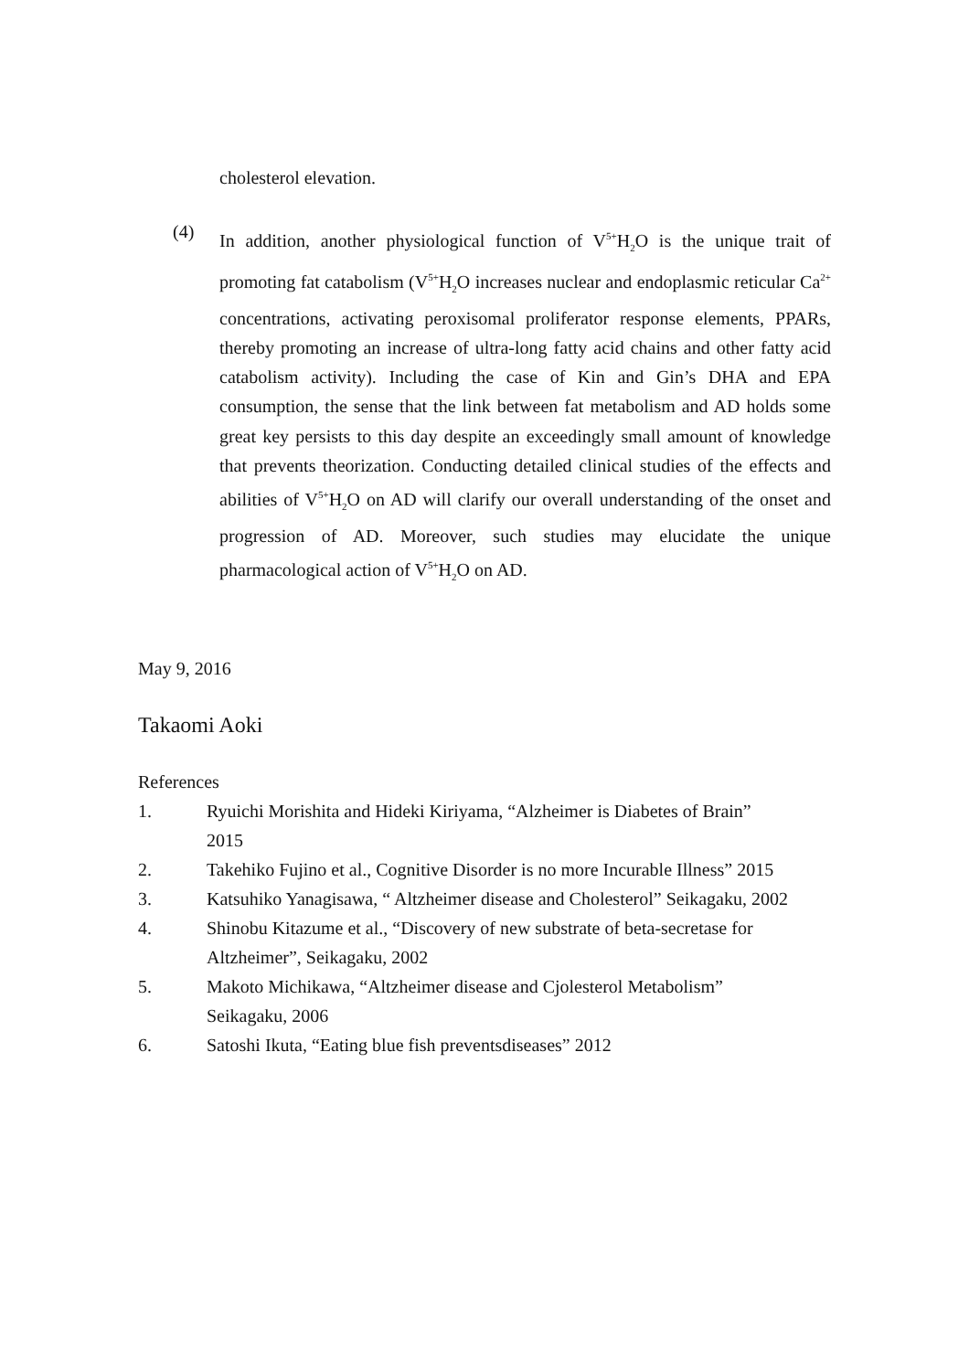cholesterol elevation.
(4)
In addition, another physiological function of V<sup>5+</sup>H<sub>2</sub>O is the unique trait of promoting fat catabolism (V<sup>5+</sup>H<sub>2</sub>O increases nuclear and endoplasmic reticular Ca<sup>2+</sup> concentrations, activating peroxisomal proliferator response elements, PPARs, thereby promoting an increase of ultra-long fatty acid chains and other fatty acid catabolism activity). Including the case of Kin and Gin’s DHA and EPA consumption, the sense that the link between fat metabolism and AD holds some great key persists to this day despite an exceedingly small amount of knowledge that prevents theorization. Conducting detailed clinical studies of the effects and abilities of V<sup>5+</sup>H<sub>2</sub>O on AD will clarify our overall understanding of the onset and progression of AD. Moreover, such studies may elucidate the unique pharmacological action of V<sup>5+</sup>H<sub>2</sub>O on AD.
May 9, 2016
Takaomi Aoki
References
1. Ryuichi Morishita and Hideki Kiriyama, “Alzheimer is Diabetes of Brain”
2015
2. Takehiko Fujino et al., Cognitive Disorder is no more Incurable Illness” 2015
3. Katsuhiko Yanagisawa, “ Altzheimer disease and Cholesterol” Seikagaku, 2002
4. Shinobu Kitazume et al., “Discovery of new substrate of beta-secretase for
Altzheimer”, Seikagaku, 2002
5. Makoto Michikawa, “Altzheimer disease and Cjolesterol Metabolism”
Seikagaku, 2006
6. Satoshi Ikuta, “Eating blue fish preventsdiseases” 2012